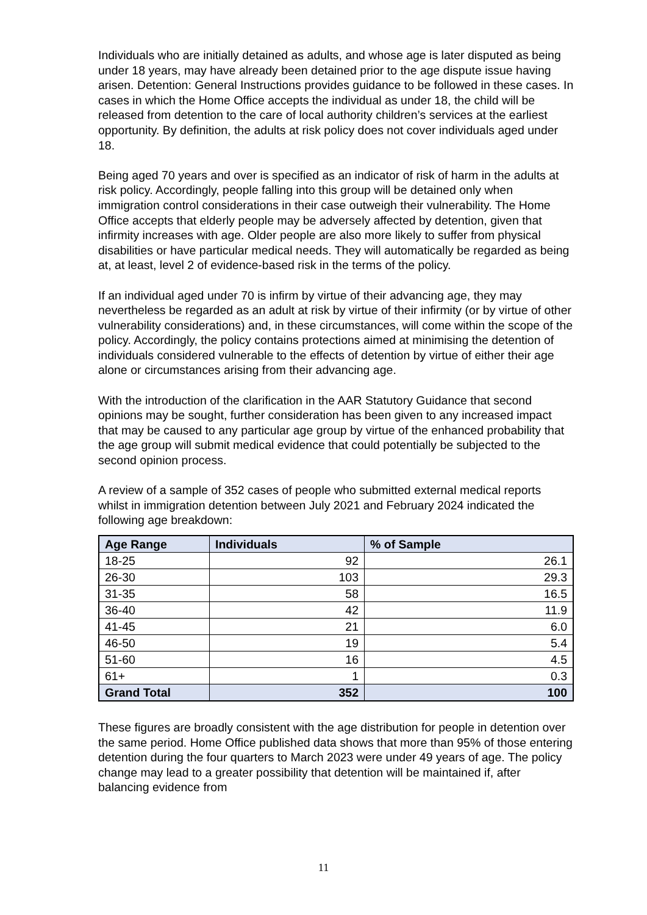Individuals who are initially detained as adults, and whose age is later disputed as being under 18 years, may have already been detained prior to the age dispute issue having arisen. Detention: General Instructions provides guidance to be followed in these cases. In cases in which the Home Office accepts the individual as under 18, the child will be released from detention to the care of local authority children’s services at the earliest opportunity. By definition, the adults at risk policy does not cover individuals aged under 18.
Being aged 70 years and over is specified as an indicator of risk of harm in the adults at risk policy. Accordingly, people falling into this group will be detained only when immigration control considerations in their case outweigh their vulnerability. The Home Office accepts that elderly people may be adversely affected by detention, given that infirmity increases with age. Older people are also more likely to suffer from physical disabilities or have particular medical needs. They will automatically be regarded as being at, at least, level 2 of evidence-based risk in the terms of the policy.
If an individual aged under 70 is infirm by virtue of their advancing age, they may nevertheless be regarded as an adult at risk by virtue of their infirmity (or by virtue of other vulnerability considerations) and, in these circumstances, will come within the scope of the policy. Accordingly, the policy contains protections aimed at minimising the detention of individuals considered vulnerable to the effects of detention by virtue of either their age alone or circumstances arising from their advancing age.
With the introduction of the clarification in the AAR Statutory Guidance that second opinions may be sought, further consideration has been given to any increased impact that may be caused to any particular age group by virtue of the enhanced probability that the age group will submit medical evidence that could potentially be subjected to the second opinion process.
A review of a sample of 352 cases of people who submitted external medical reports whilst in immigration detention between July 2021 and February 2024 indicated the following age breakdown:
| Age Range | Individuals | % of Sample |
| --- | --- | --- |
| 18-25 | 92 | 26.1 |
| 26-30 | 103 | 29.3 |
| 31-35 | 58 | 16.5 |
| 36-40 | 42 | 11.9 |
| 41-45 | 21 | 6.0 |
| 46-50 | 19 | 5.4 |
| 51-60 | 16 | 4.5 |
| 61+ | 1 | 0.3 |
| Grand Total | 352 | 100 |
These figures are broadly consistent with the age distribution for people in detention over the same period. Home Office published data shows that more than 95% of those entering detention during the four quarters to March 2023 were under 49 years of age. The policy change may lead to a greater possibility that detention will be maintained if, after balancing evidence from
11